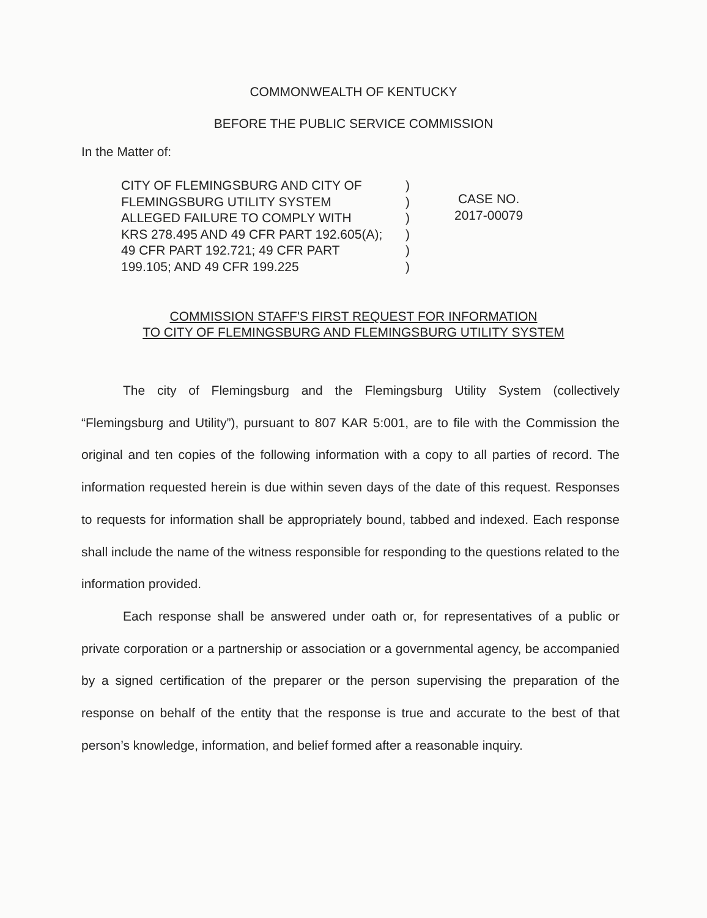COMMONWEALTH OF KENTUCKY
BEFORE THE PUBLIC SERVICE COMMISSION
In the Matter of:
CITY OF FLEMINGSBURG AND CITY OF
FLEMINGSBURG UTILITY SYSTEM
ALLEGED FAILURE TO COMPLY WITH
KRS 278.495 AND 49 CFR PART 192.605(A);
49 CFR PART 192.721; 49 CFR PART
199.105; AND 49 CFR 199.225
)
)
)
)
)
)
CASE NO.
2017-00079
COMMISSION STAFF'S FIRST REQUEST FOR INFORMATION
TO CITY OF FLEMINGSBURG AND FLEMINGSBURG UTILITY SYSTEM
The city of Flemingsburg and the Flemingsburg Utility System (collectively “Flemingsburg and Utility”), pursuant to 807 KAR 5:001, are to file with the Commission the original and ten copies of the following information with a copy to all parties of record. The information requested herein is due within seven days of the date of this request. Responses to requests for information shall be appropriately bound, tabbed and indexed. Each response shall include the name of the witness responsible for responding to the questions related to the information provided.
Each response shall be answered under oath or, for representatives of a public or private corporation or a partnership or association or a governmental agency, be accompanied by a signed certification of the preparer or the person supervising the preparation of the response on behalf of the entity that the response is true and accurate to the best of that person’s knowledge, information, and belief formed after a reasonable inquiry.